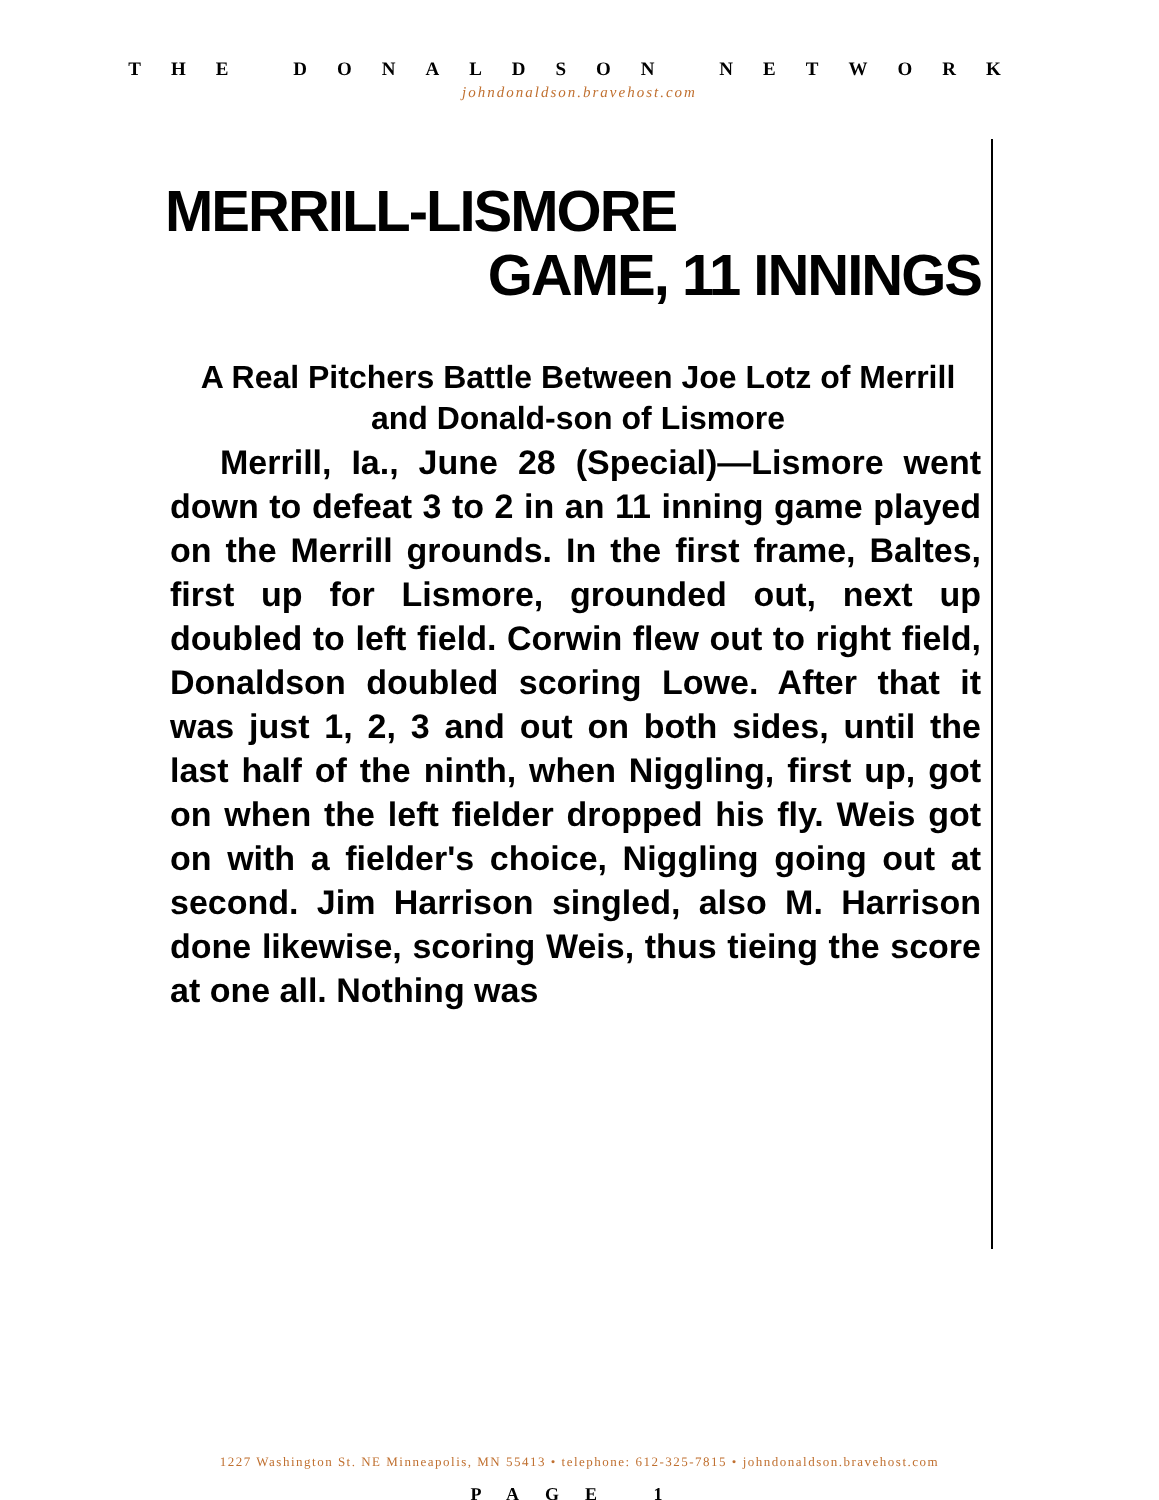THE DONALDSON NETWORK
johndonaldson.bravehost.com
MERRILL-LISMORE
GAME, 11 INNINGS
A Real Pitchers Battle Between Joe Lotz of Merrill and Donald-son of Lismore
Merrill, Ia., June 28 (Special)—Lismore went down to defeat 3 to 2 in an 11 inning game played on the Merrill grounds. In the first frame, Baltes, first up for Lismore, grounded out, next up doubled to left field. Corwin flew out to right field, Donaldson doubled scoring Lowe. After that it was just 1, 2, 3 and out on both sides, until the last half of the ninth, when Niggling, first up, got on when the left fielder dropped his fly. Weis got on with a fielder's choice, Niggling going out at second. Jim Harrison singled, also M. Harrison done likewise, scoring Weis, thus tieing the score at one all. Nothing was
1227 Washington St. NE Minneapolis, MN 55413 • telephone: 612-325-7815 • johndonaldson.bravehost.com
PAGE 1